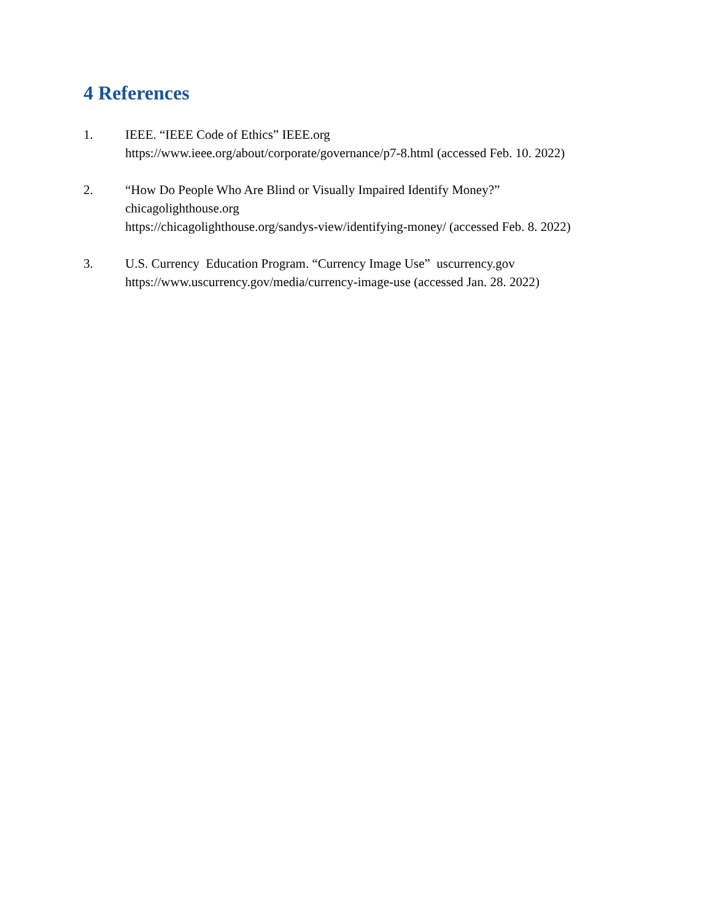4 References
1. IEEE. “IEEE Code of Ethics” IEEE.org
https://www.ieee.org/about/corporate/governance/p7-8.html (accessed Feb. 10. 2022)
2. “How Do People Who Are Blind or Visually Impaired Identify Money?”
chicagolighthouse.org
https://chicagolighthouse.org/sandys-view/identifying-money/ (accessed Feb. 8. 2022)
3. U.S. Currency Education Program. “Currency Image Use” uscurrency.gov
https://www.uscurrency.gov/media/currency-image-use (accessed Jan. 28. 2022)